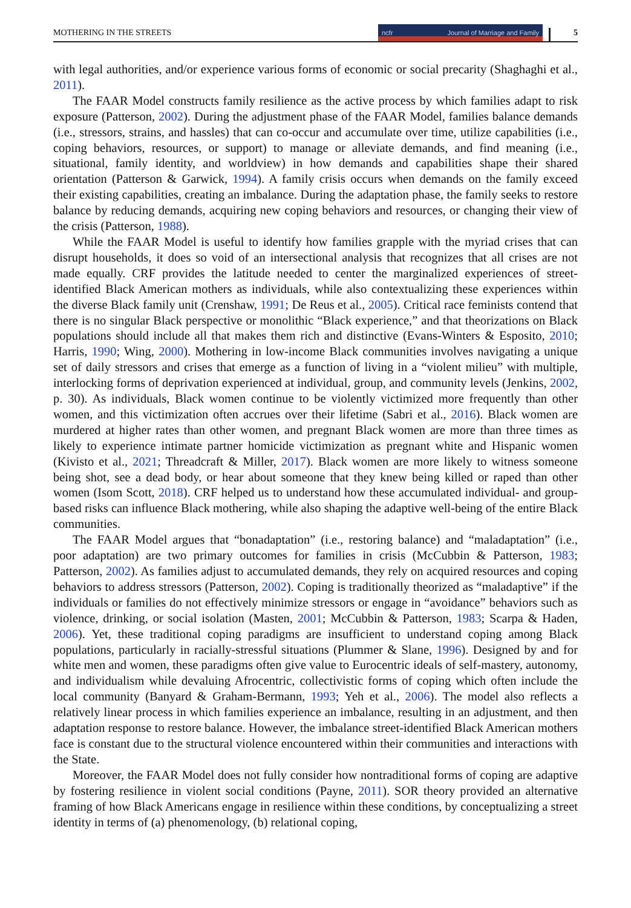MOTHERING IN THE STREETS ncfr Journal of Marriage and Family 5
with legal authorities, and/or experience various forms of economic or social precarity (Shaghaghi et al., 2011).
The FAAR Model constructs family resilience as the active process by which families adapt to risk exposure (Patterson, 2002). During the adjustment phase of the FAAR Model, families balance demands (i.e., stressors, strains, and hassles) that can co-occur and accumulate over time, utilize capabilities (i.e., coping behaviors, resources, or support) to manage or alleviate demands, and find meaning (i.e., situational, family identity, and worldview) in how demands and capabilities shape their shared orientation (Patterson & Garwick, 1994). A family crisis occurs when demands on the family exceed their existing capabilities, creating an imbalance. During the adaptation phase, the family seeks to restore balance by reducing demands, acquiring new coping behaviors and resources, or changing their view of the crisis (Patterson, 1988).
While the FAAR Model is useful to identify how families grapple with the myriad crises that can disrupt households, it does so void of an intersectional analysis that recognizes that all crises are not made equally. CRF provides the latitude needed to center the marginalized experiences of street-identified Black American mothers as individuals, while also contextualizing these experiences within the diverse Black family unit (Crenshaw, 1991; De Reus et al., 2005). Critical race feminists contend that there is no singular Black perspective or monolithic “Black experience,” and that theorizations on Black populations should include all that makes them rich and distinctive (Evans-Winters & Esposito, 2010; Harris, 1990; Wing, 2000). Mothering in low-income Black communities involves navigating a unique set of daily stressors and crises that emerge as a function of living in a “violent milieu” with multiple, interlocking forms of deprivation experienced at individual, group, and community levels (Jenkins, 2002, p. 30). As individuals, Black women continue to be violently victimized more frequently than other women, and this victimization often accrues over their lifetime (Sabri et al., 2016). Black women are murdered at higher rates than other women, and pregnant Black women are more than three times as likely to experience intimate partner homicide victimization as pregnant white and Hispanic women (Kivisto et al., 2021; Threadcraft & Miller, 2017). Black women are more likely to witness someone being shot, see a dead body, or hear about someone that they knew being killed or raped than other women (Isom Scott, 2018). CRF helped us to understand how these accumulated individual- and group-based risks can influence Black mothering, while also shaping the adaptive well-being of the entire Black communities.
The FAAR Model argues that “bonadaptation” (i.e., restoring balance) and “maladaptation” (i.e., poor adaptation) are two primary outcomes for families in crisis (McCubbin & Patterson, 1983; Patterson, 2002). As families adjust to accumulated demands, they rely on acquired resources and coping behaviors to address stressors (Patterson, 2002). Coping is traditionally theorized as “maladaptive” if the individuals or families do not effectively minimize stressors or engage in “avoidance” behaviors such as violence, drinking, or social isolation (Masten, 2001; McCubbin & Patterson, 1983; Scarpa & Haden, 2006). Yet, these traditional coping paradigms are insufficient to understand coping among Black populations, particularly in racially-stressful situations (Plummer & Slane, 1996). Designed by and for white men and women, these paradigms often give value to Eurocentric ideals of self-mastery, autonomy, and individualism while devaluing Afrocentric, collectivistic forms of coping which often include the local community (Banyard & Graham-Bermann, 1993; Yeh et al., 2006). The model also reflects a relatively linear process in which families experience an imbalance, resulting in an adjustment, and then adaptation response to restore balance. However, the imbalance street-identified Black American mothers face is constant due to the structural violence encountered within their communities and interactions with the State.
Moreover, the FAAR Model does not fully consider how nontraditional forms of coping are adaptive by fostering resilience in violent social conditions (Payne, 2011). SOR theory provided an alternative framing of how Black Americans engage in resilience within these conditions, by conceptualizing a street identity in terms of (a) phenomenology, (b) relational coping,